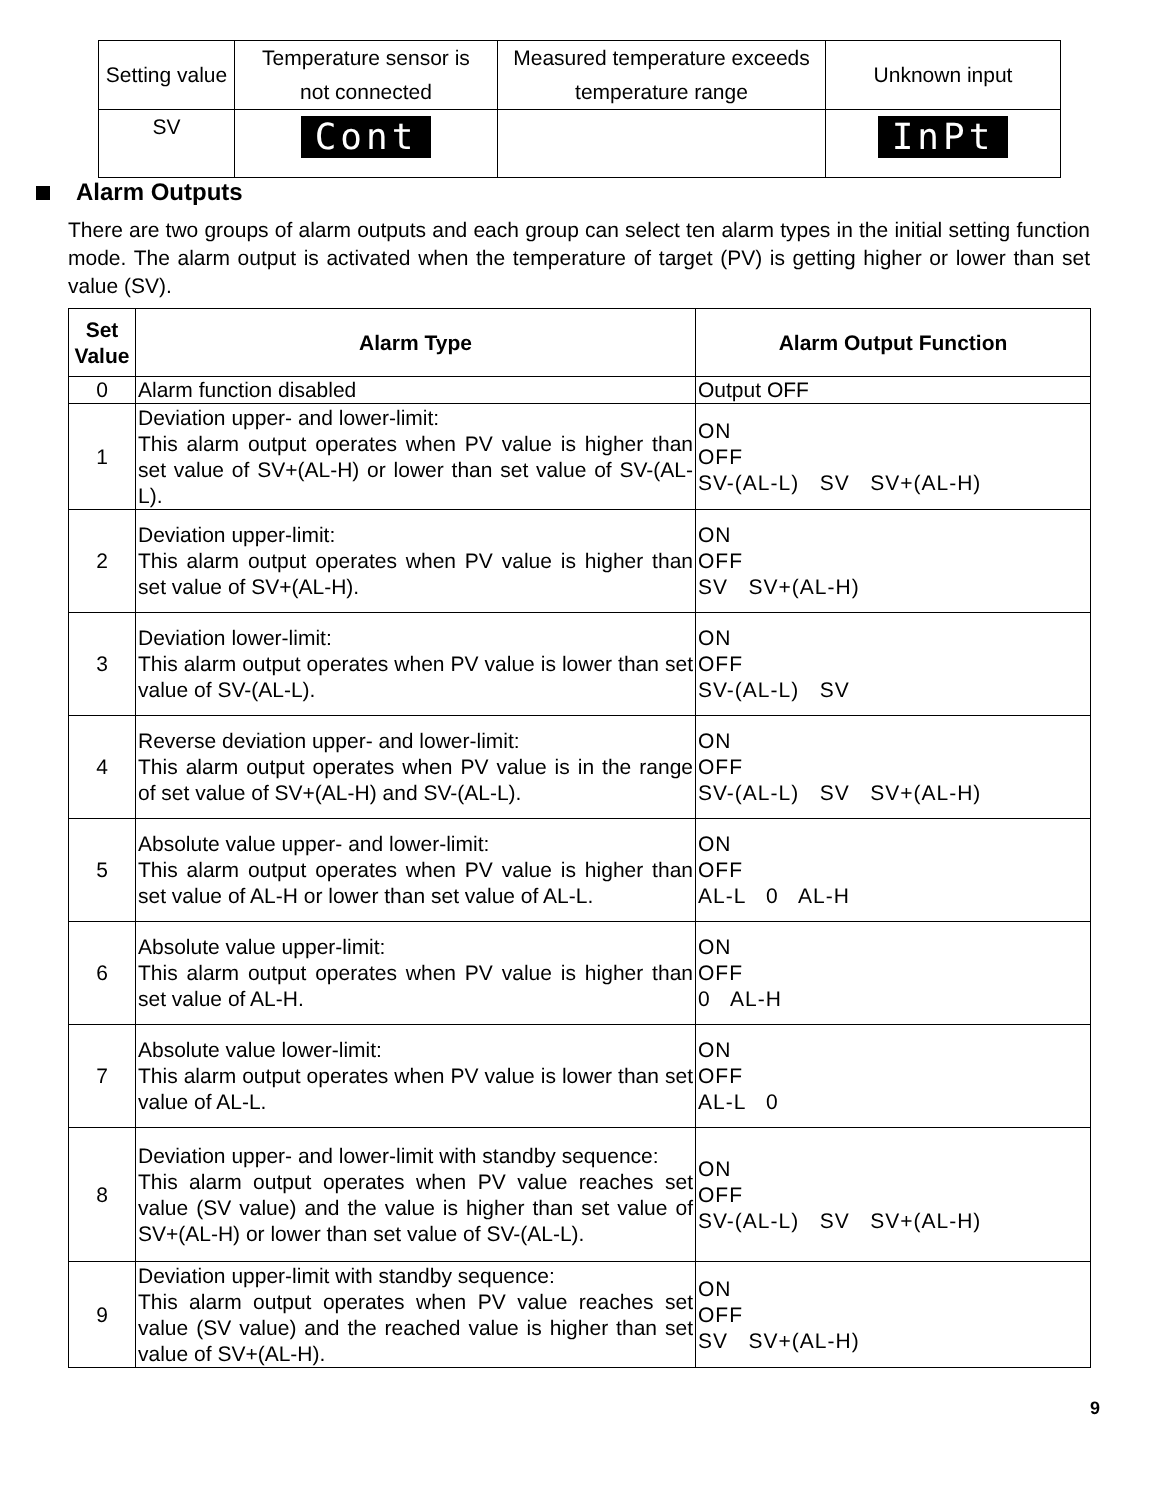| Setting value | Temperature sensor is not connected | Measured temperature exceeds temperature range | Unknown input |
| SV | Cont | | InPt |
Alarm Outputs
There are two groups of alarm outputs and each group can select ten alarm types in the initial setting function mode. The alarm output is activated when the temperature of target (PV) is getting higher or lower than set value (SV).
| Set Value | Alarm Type | Alarm Output Function |
| --- | --- | --- |
| 0 | Alarm function disabled | Output OFF |
| 1 | Deviation upper- and lower-limit: This alarm output operates when PV value is higher than set value of SV+(AL-H) or lower than set value of SV-(AL-L). | ON OFF SV-(AL-L) SV SV+(AL-H) |
| 2 | Deviation upper-limit: This alarm output operates when PV value is higher than set value of SV+(AL-H). | ON OFF SV SV+(AL-H) |
| 3 | Deviation lower-limit: This alarm output operates when PV value is lower than set value of SV-(AL-L). | ON OFF SV-(AL-L) SV |
| 4 | Reverse deviation upper- and lower-limit: This alarm output operates when PV value is in the range of set value of SV+(AL-H) and SV-(AL-L). | ON OFF SV-(AL-L) SV SV+(AL-H) |
| 5 | Absolute value upper- and lower-limit: This alarm output operates when PV value is higher than set value of AL-H or lower than set value of AL-L. | ON OFF AL-L 0 AL-H |
| 6 | Absolute value upper-limit: This alarm output operates when PV value is higher than set value of AL-H. | ON OFF 0 AL-H |
| 7 | Absolute value lower-limit: This alarm output operates when PV value is lower than set value of AL-L. | ON OFF AL-L 0 |
| 8 | Deviation upper- and lower-limit with standby sequence: This alarm output operates when PV value reaches set value (SV value) and the value is higher than set value of SV+(AL-H) or lower than set value of SV-(AL-L). | ON OFF SV-(AL-L) SV SV+(AL-H) |
| 9 | Deviation upper-limit with standby sequence: This alarm output operates when PV value reaches set value (SV value) and the reached value is higher than set value of SV+(AL-H). | ON OFF SV SV+(AL-H) |
9